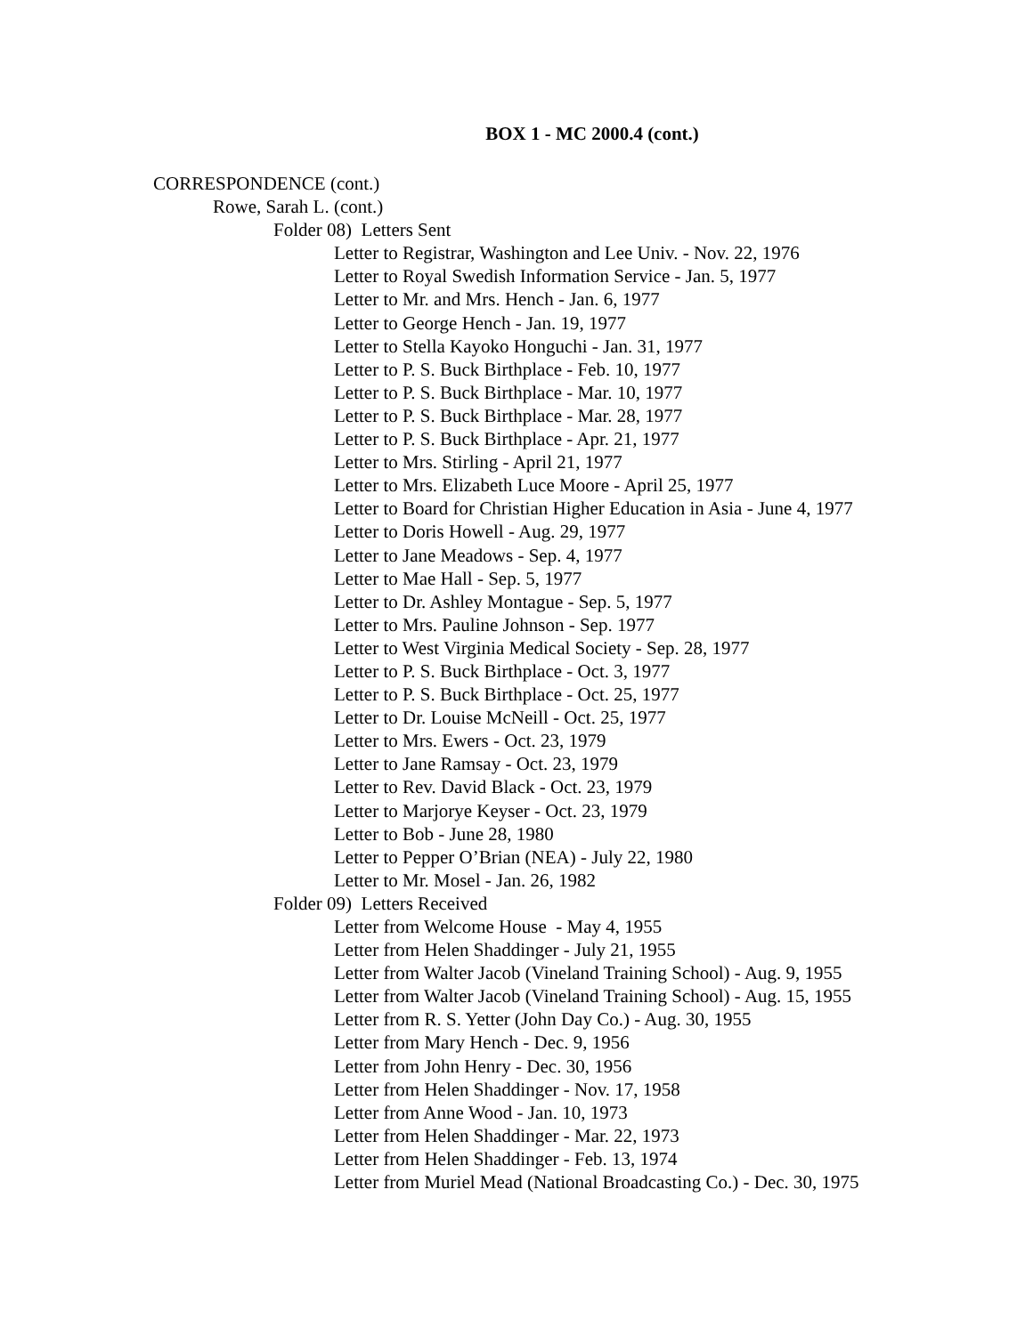BOX 1 - MC 2000.4 (cont.)
CORRESPONDENCE (cont.)
Rowe, Sarah L. (cont.)
Folder 08) Letters Sent
Letter to Registrar, Washington and Lee Univ. - Nov. 22, 1976
Letter to Royal Swedish Information Service - Jan. 5, 1977
Letter to Mr. and Mrs. Hench - Jan. 6, 1977
Letter to George Hench - Jan. 19, 1977
Letter to Stella Kayoko Honguchi - Jan. 31, 1977
Letter to P. S. Buck Birthplace - Feb. 10, 1977
Letter to P. S. Buck Birthplace - Mar. 10, 1977
Letter to P. S. Buck Birthplace - Mar. 28, 1977
Letter to P. S. Buck Birthplace - Apr. 21, 1977
Letter to Mrs. Stirling - April 21, 1977
Letter to Mrs. Elizabeth Luce Moore - April 25, 1977
Letter to Board for Christian Higher Education in Asia - June 4, 1977
Letter to Doris Howell - Aug. 29, 1977
Letter to Jane Meadows - Sep. 4, 1977
Letter to Mae Hall - Sep. 5, 1977
Letter to Dr. Ashley Montague - Sep. 5, 1977
Letter to Mrs. Pauline Johnson - Sep. 1977
Letter to West Virginia Medical Society - Sep. 28, 1977
Letter to P. S. Buck Birthplace - Oct. 3, 1977
Letter to P. S. Buck Birthplace - Oct. 25, 1977
Letter to Dr. Louise McNeill - Oct. 25, 1977
Letter to Mrs. Ewers - Oct. 23, 1979
Letter to Jane Ramsay - Oct. 23, 1979
Letter to Rev. David Black - Oct. 23, 1979
Letter to Marjorye Keyser - Oct. 23, 1979
Letter to Bob - June 28, 1980
Letter to Pepper O’Brian (NEA) - July 22, 1980
Letter to Mr. Mosel - Jan. 26, 1982
Folder 09) Letters Received
Letter from Welcome House - May 4, 1955
Letter from Helen Shaddinger - July 21, 1955
Letter from Walter Jacob (Vineland Training School) - Aug. 9, 1955
Letter from Walter Jacob (Vineland Training School) - Aug. 15, 1955
Letter from R. S. Yetter (John Day Co.) - Aug. 30, 1955
Letter from Mary Hench - Dec. 9, 1956
Letter from John Henry - Dec. 30, 1956
Letter from Helen Shaddinger - Nov. 17, 1958
Letter from Anne Wood - Jan. 10, 1973
Letter from Helen Shaddinger - Mar. 22, 1973
Letter from Helen Shaddinger - Feb. 13, 1974
Letter from Muriel Mead (National Broadcasting Co.) - Dec. 30, 1975